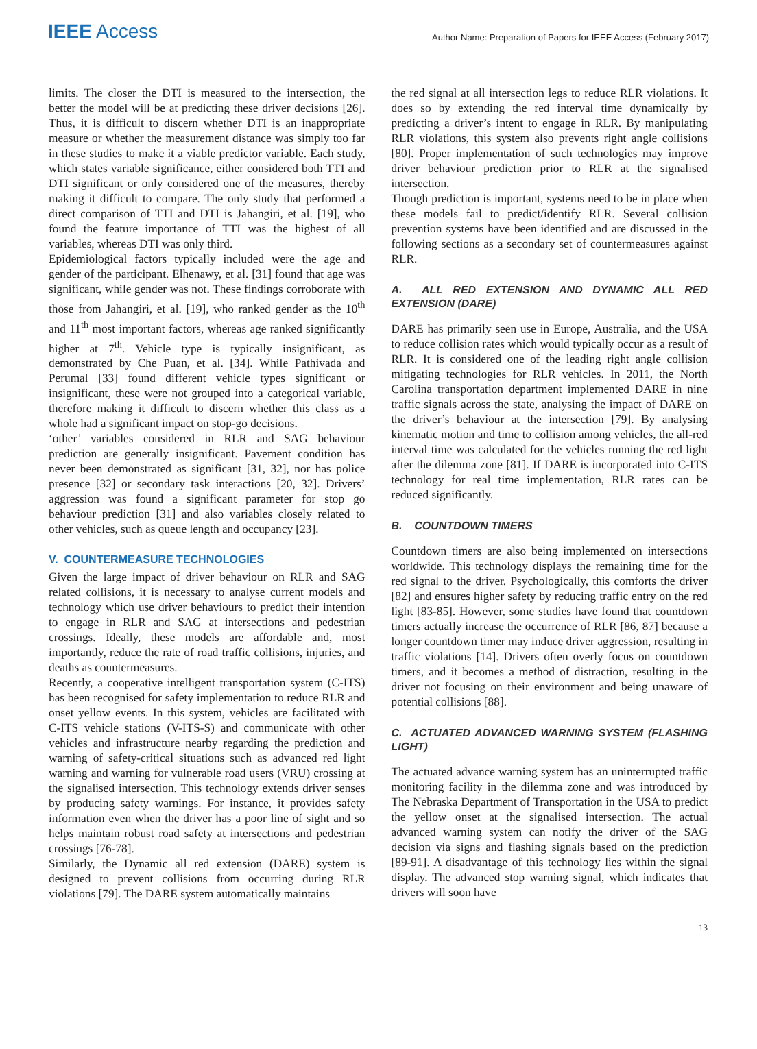IEEE Access
Author Name: Preparation of Papers for IEEE Access (February 2017)
limits. The closer the DTI is measured to the intersection, the better the model will be at predicting these driver decisions [26]. Thus, it is difficult to discern whether DTI is an inappropriate measure or whether the measurement distance was simply too far in these studies to make it a viable predictor variable. Each study, which states variable significance, either considered both TTI and DTI significant or only considered one of the measures, thereby making it difficult to compare. The only study that performed a direct comparison of TTI and DTI is Jahangiri, et al. [19], who found the feature importance of TTI was the highest of all variables, whereas DTI was only third.
Epidemiological factors typically included were the age and gender of the participant. Elhenawy, et al. [31] found that age was significant, while gender was not. These findings corroborate with those from Jahangiri, et al. [19], who ranked gender as the 10<sup>th</sup> and 11<sup>th</sup> most important factors, whereas age ranked significantly higher at 7<sup>th</sup>. Vehicle type is typically insignificant, as demonstrated by Che Puan, et al. [34]. While Pathivada and Perumal [33] found different vehicle types significant or insignificant, these were not grouped into a categorical variable, therefore making it difficult to discern whether this class as a whole had a significant impact on stop-go decisions.
‘other’ variables considered in RLR and SAG behaviour prediction are generally insignificant. Pavement condition has never been demonstrated as significant [31, 32], nor has police presence [32] or secondary task interactions [20, 32]. Drivers’ aggression was found a significant parameter for stop go behaviour prediction [31] and also variables closely related to other vehicles, such as queue length and occupancy [23].
V. COUNTERMEASURE TECHNOLOGIES
Given the large impact of driver behaviour on RLR and SAG related collisions, it is necessary to analyse current models and technology which use driver behaviours to predict their intention to engage in RLR and SAG at intersections and pedestrian crossings. Ideally, these models are affordable and, most importantly, reduce the rate of road traffic collisions, injuries, and deaths as countermeasures.
Recently, a cooperative intelligent transportation system (C-ITS) has been recognised for safety implementation to reduce RLR and onset yellow events. In this system, vehicles are facilitated with C-ITS vehicle stations (V-ITS-S) and communicate with other vehicles and infrastructure nearby regarding the prediction and warning of safety-critical situations such as advanced red light warning and warning for vulnerable road users (VRU) crossing at the signalised intersection. This technology extends driver senses by producing safety warnings. For instance, it provides safety information even when the driver has a poor line of sight and so helps maintain robust road safety at intersections and pedestrian crossings [76-78].
Similarly, the Dynamic all red extension (DARE) system is designed to prevent collisions from occurring during RLR violations [79]. The DARE system automatically maintains
the red signal at all intersection legs to reduce RLR violations. It does so by extending the red interval time dynamically by predicting a driver’s intent to engage in RLR. By manipulating RLR violations, this system also prevents right angle collisions [80]. Proper implementation of such technologies may improve driver behaviour prediction prior to RLR at the signalised intersection.
Though prediction is important, systems need to be in place when these models fail to predict/identify RLR. Several collision prevention systems have been identified and are discussed in the following sections as a secondary set of countermeasures against RLR.
A. ALL RED EXTENSION AND DYNAMIC ALL RED EXTENSION (DARE)
DARE has primarily seen use in Europe, Australia, and the USA to reduce collision rates which would typically occur as a result of RLR. It is considered one of the leading right angle collision mitigating technologies for RLR vehicles. In 2011, the North Carolina transportation department implemented DARE in nine traffic signals across the state, analysing the impact of DARE on the driver’s behaviour at the intersection [79]. By analysing kinematic motion and time to collision among vehicles, the all-red interval time was calculated for the vehicles running the red light after the dilemma zone [81]. If DARE is incorporated into C-ITS technology for real time implementation, RLR rates can be reduced significantly.
B. COUNTDOWN TIMERS
Countdown timers are also being implemented on intersections worldwide. This technology displays the remaining time for the red signal to the driver. Psychologically, this comforts the driver [82] and ensures higher safety by reducing traffic entry on the red light [83-85]. However, some studies have found that countdown timers actually increase the occurrence of RLR [86, 87] because a longer countdown timer may induce driver aggression, resulting in traffic violations [14]. Drivers often overly focus on countdown timers, and it becomes a method of distraction, resulting in the driver not focusing on their environment and being unaware of potential collisions [88].
C. ACTUATED ADVANCED WARNING SYSTEM (FLASHING LIGHT)
The actuated advance warning system has an uninterrupted traffic monitoring facility in the dilemma zone and was introduced by The Nebraska Department of Transportation in the USA to predict the yellow onset at the signalised intersection. The actual advanced warning system can notify the driver of the SAG decision via signs and flashing signals based on the prediction [89-91]. A disadvantage of this technology lies within the signal display. The advanced stop warning signal, which indicates that drivers will soon have
13